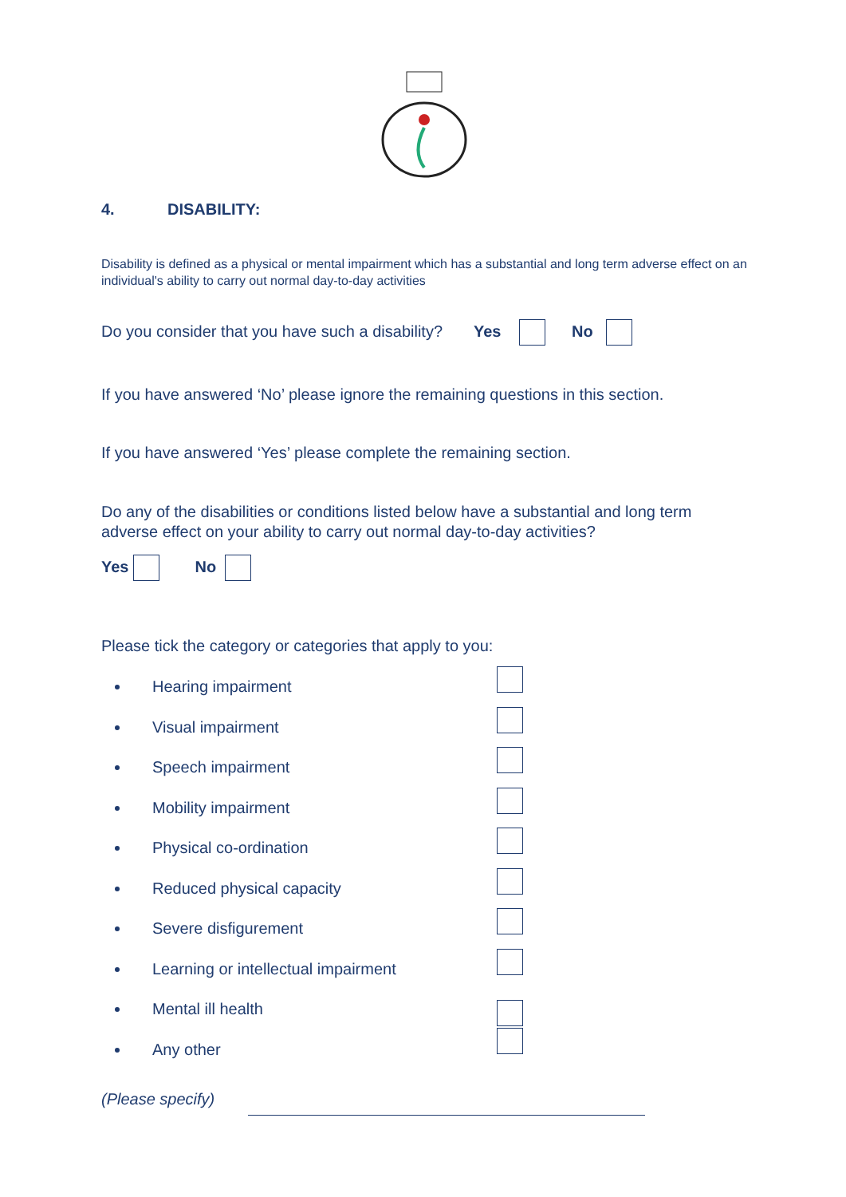4. DISABILITY:
Disability is defined as a physical or mental impairment which has a substantial and long term adverse effect on an individual's ability to carry out normal day-to-day activities
Do you consider that you have such a disability? Yes No
If you have answered ‘No’ please ignore the remaining questions in this section.
If you have answered ‘Yes’ please complete the remaining section.
Do any of the disabilities or conditions listed below have a substantial and long term adverse effect on your ability to carry out normal day-to-day activities?
Yes No
Please tick the category or categories that apply to you:
Hearing impairment
Visual impairment
Speech impairment
Mobility impairment
Physical co-ordination
Reduced physical capacity
Severe disfigurement
Learning or intellectual impairment
Mental ill health
Any other
(Please specify)